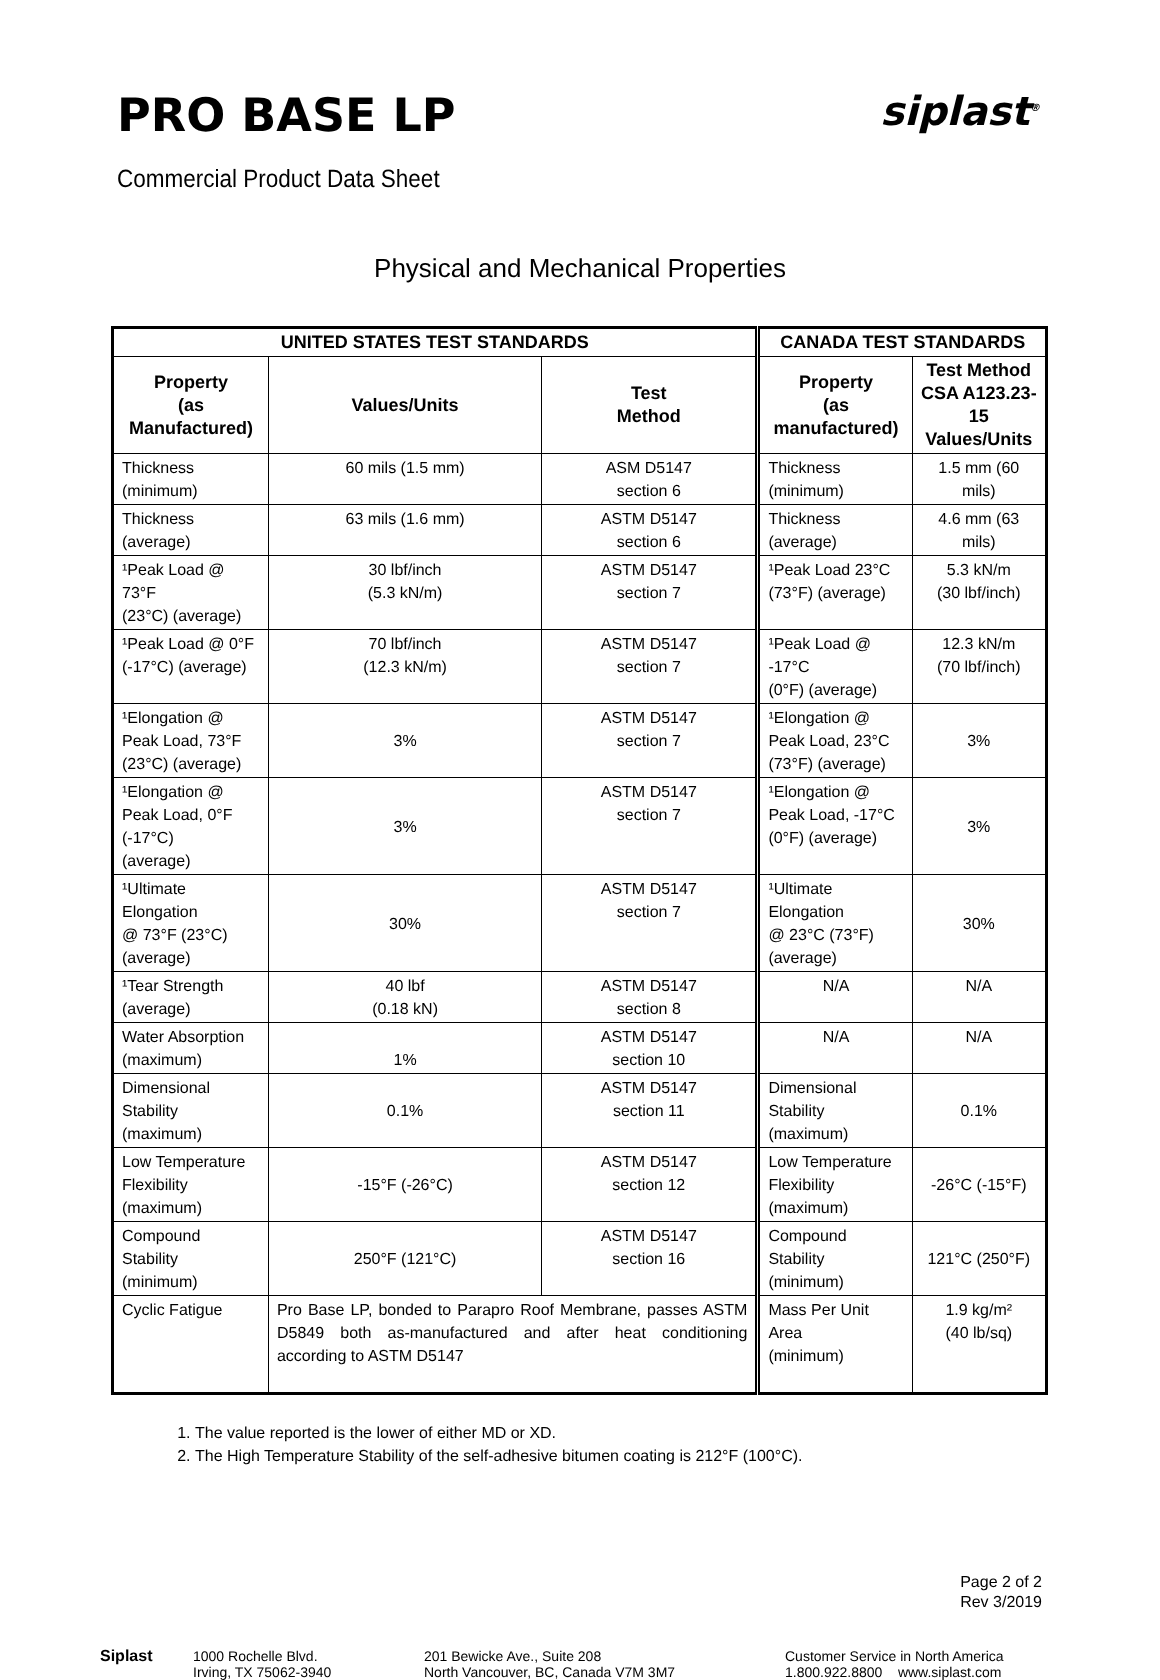PRO BASE LP
siplast<sup>®</sup>
Commercial Product Data Sheet
Physical and Mechanical Properties
| UNITED STATES TEST STANDARDS | | | CANADA TEST STANDARDS | |
| --- | --- | --- | --- | --- |
| Property (as Manufactured) | Values/Units | Test Method | Property (as manufactured) | Test Method CSA A123.23-15 Values/Units |
| Thickness (minimum) | 60 mils (1.5 mm) | ASM D5147 section 6 | Thickness (minimum) | 1.5 mm (60 mils) |
| Thickness (average) | 63 mils (1.6 mm) | ASTM D5147 section 6 | Thickness (average) | 4.6 mm (63 mils) |
| ¹Peak Load @ 73°F (23°C) (average) | 30 lbf/inch (5.3 kN/m) | ASTM D5147 section 7 | ¹Peak Load 23°C (73°F) (average) | 5.3 kN/m (30 lbf/inch) |
| ¹Peak Load @ 0°F (-17°C) (average) | 70 lbf/inch (12.3 kN/m) | ASTM D5147 section 7 | ¹Peak Load @ -17°C (0°F) (average) | 12.3 kN/m (70 lbf/inch) |
| ¹Elongation @ Peak Load, 73°F (23°C) (average) | 3% | ASTM D5147 section 7 | ¹Elongation @ Peak Load, 23°C (73°F) (average) | 3% |
| ¹Elongation @ Peak Load, 0°F (-17°C) (average) | 3% | ASTM D5147 section 7 | ¹Elongation @ Peak Load, -17°C (0°F) (average) | 3% |
| ¹Ultimate Elongation @ 73°F (23°C) (average) | 30% | ASTM D5147 section 7 | ¹Ultimate Elongation @ 23°C (73°F) (average) | 30% |
| ¹Tear Strength (average) | 40 lbf (0.18 kN) | ASTM D5147 section 8 | N/A | N/A |
| Water Absorption (maximum) | 1% | ASTM D5147 section 10 | N/A | N/A |
| Dimensional Stability (maximum) | 0.1% | ASTM D5147 section 11 | Dimensional Stability (maximum) | 0.1% |
| Low Temperature Flexibility (maximum) | -15°F (-26°C) | ASTM D5147 section 12 | Low Temperature Flexibility (maximum) | -26°C (-15°F) |
| Compound Stability (minimum) | 250°F (121°C) | ASTM D5147 section 16 | Compound Stability (minimum) | 121°C (250°F) |
| Cyclic Fatigue | Pro Base LP, bonded to Parapro Roof Membrane, passes ASTM D5849 both as-manufactured and after heat conditioning according to ASTM D5147 | | Mass Per Unit Area (minimum) | 1.9 kg/m² (40 lb/sq) |
1. The value reported is the lower of either MD or XD.
2. The High Temperature Stability of the self-adhesive bitumen coating is 212°F (100°C).
Page 2 of 2
Rev 3/2019
Siplast 1000 Rochelle Blvd.
Irving, TX 75062-3940
201 Bewicke Ave., Suite 208
North Vancouver, BC, Canada V7M 3M7
Customer Service in North America
1.800.922.8800 www.siplast.com